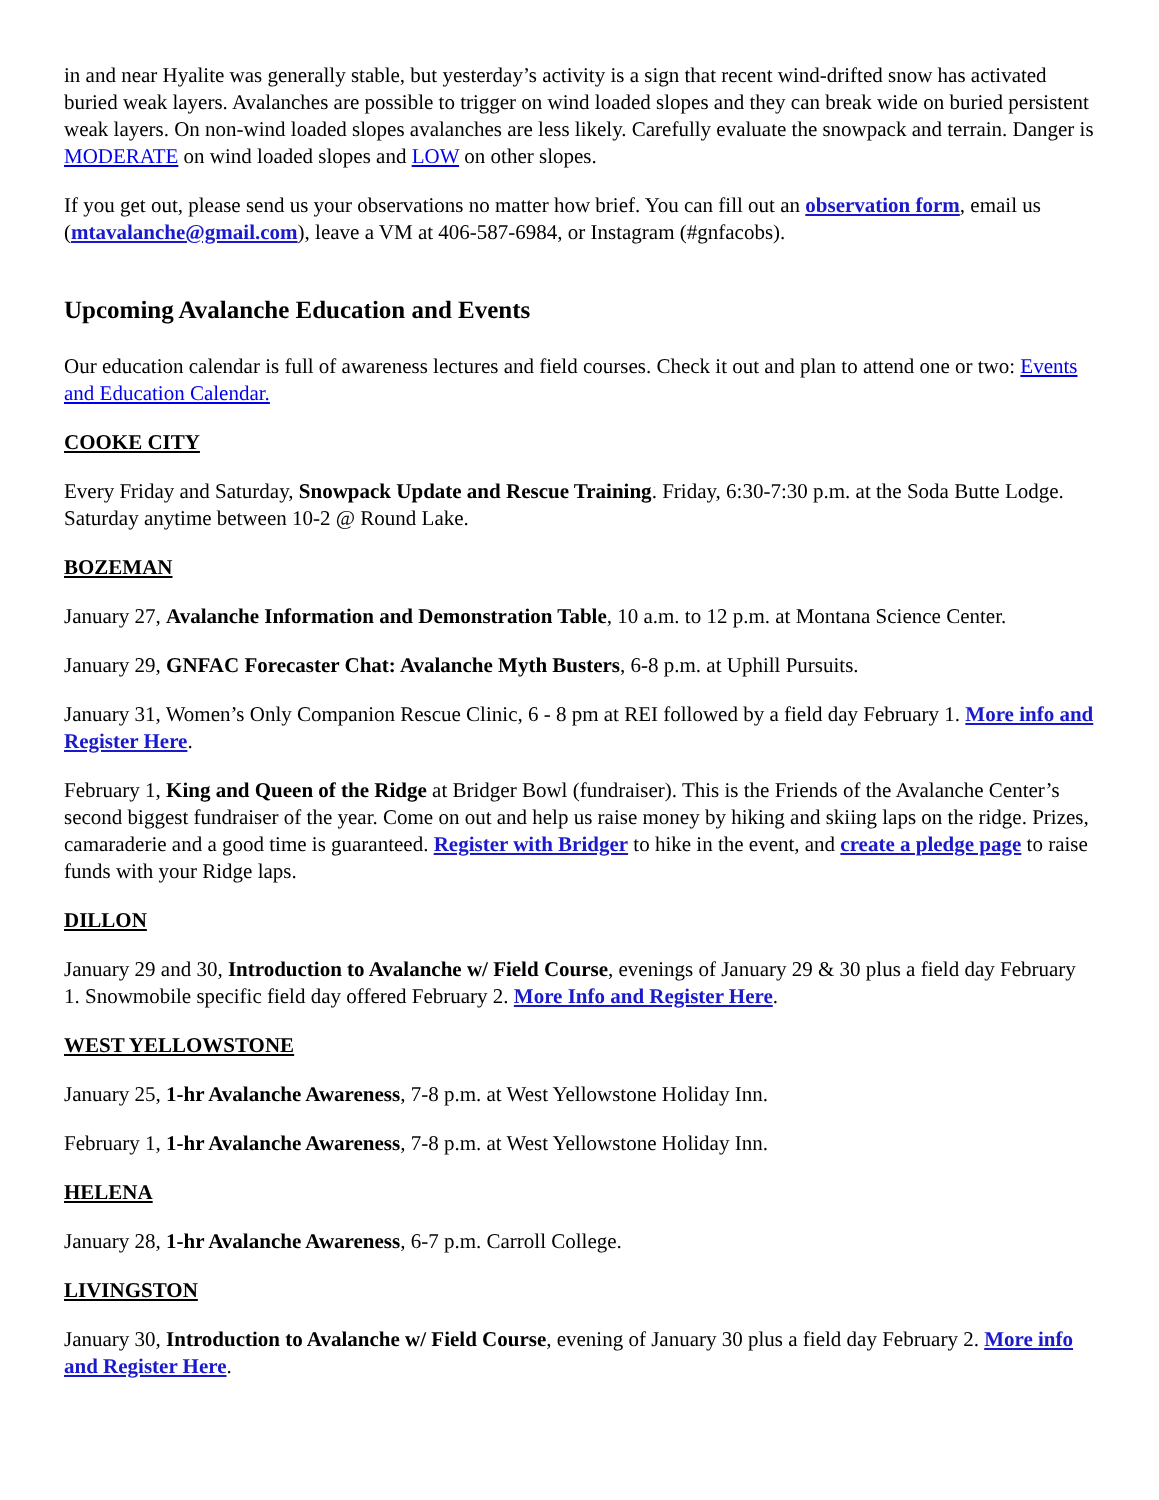in and near Hyalite was generally stable, but yesterday’s activity is a sign that recent wind-drifted snow has activated buried weak layers. Avalanches are possible to trigger on wind loaded slopes and they can break wide on buried persistent weak layers. On non-wind loaded slopes avalanches are less likely. Carefully evaluate the snowpack and terrain. Danger is MODERATE on wind loaded slopes and LOW on other slopes.
If you get out, please send us your observations no matter how brief. You can fill out an observation form, email us (mtavalanche@gmail.com), leave a VM at 406-587-6984, or Instagram (#gnfacobs).
Upcoming Avalanche Education and Events
Our education calendar is full of awareness lectures and field courses. Check it out and plan to attend one or two: Events and Education Calendar.
COOKE CITY
Every Friday and Saturday, Snowpack Update and Rescue Training. Friday, 6:30-7:30 p.m. at the Soda Butte Lodge. Saturday anytime between 10-2 @ Round Lake.
BOZEMAN
January 27, Avalanche Information and Demonstration Table, 10 a.m. to 12 p.m. at Montana Science Center.
January 29, GNFAC Forecaster Chat: Avalanche Myth Busters, 6-8 p.m. at Uphill Pursuits.
January 31, Women’s Only Companion Rescue Clinic, 6 - 8 pm at REI followed by a field day February 1. More info and Register Here.
February 1, King and Queen of the Ridge at Bridger Bowl (fundraiser). This is the Friends of the Avalanche Center’s second biggest fundraiser of the year. Come on out and help us raise money by hiking and skiing laps on the ridge. Prizes, camaraderie and a good time is guaranteed. Register with Bridger to hike in the event, and create a pledge page to raise funds with your Ridge laps.
DILLON
January 29 and 30, Introduction to Avalanche w/ Field Course, evenings of January 29 & 30 plus a field day February 1. Snowmobile specific field day offered February 2. More Info and Register Here.
WEST YELLOWSTONE
January 25, 1-hr Avalanche Awareness, 7-8 p.m. at West Yellowstone Holiday Inn.
February 1, 1-hr Avalanche Awareness, 7-8 p.m. at West Yellowstone Holiday Inn.
HELENA
January 28, 1-hr Avalanche Awareness, 6-7 p.m. Carroll College.
LIVINGSTON
January 30, Introduction to Avalanche w/ Field Course, evening of January 30 plus a field day February 2. More info and Register Here.